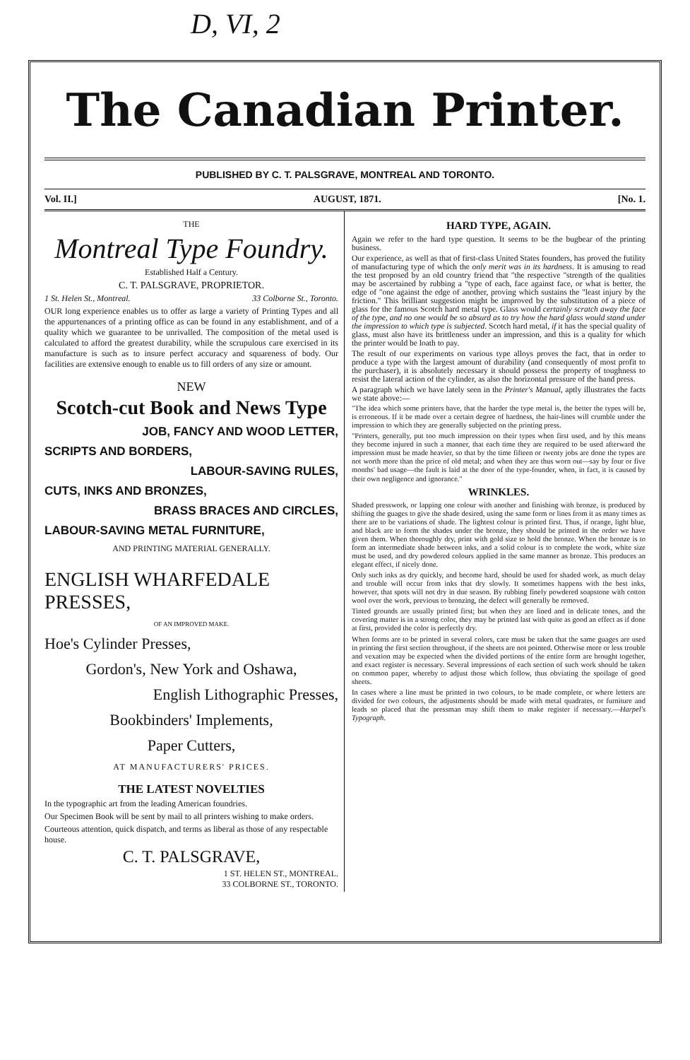D, VI, 2
The Canadian Printer.
PUBLISHED BY C. T. PALSGRAVE, MONTREAL AND TORONTO.
Vol. II.] AUGUST, 1871. [No. 1.
THE
Montreal Type Foundry.
Established Half a Century.
C. T. PALSGRAVE, PROPRIETOR.
1 St. Helen St., Montreal. 33 Colborne St., Toronto.
OUR long experience enables us to offer as large a variety of Printing Types and all the appurtenances of a printing office as can be found in any establishment, and of a quality which we guarantee to be unrivalled. The composition of the metal used is calculated to afford the greatest durability, while the scrupulous care exercised in its manufacture is such as to insure perfect accuracy and squareness of body. Our facilities are extensive enough to enable us to fill orders of any size or amount.
NEW
Scotch-cut Book and News Type
JOB, FANCY AND WOOD LETTER,
SCRIPTS AND BORDERS,
LABOUR-SAVING RULES,
CUTS, INKS AND BRONZES,
BRASS BRACES AND CIRCLES,
LABOUR-SAVING METAL FURNITURE,
AND PRINTING MATERIAL GENERALLY.
ENGLISH WHARFEDALE PRESSES,
OF AN IMPROVED MAKE.
Hoe's Cylinder Presses,
Gordon's, New York and Oshawa,
English Lithographic Presses,
Bookbinders' Implements,
Paper Cutters,
AT MANUFACTURERS' PRICES.
THE LATEST NOVELTIES
In the typographic art from the leading American foundries.
Our Specimen Book will be sent by mail to all printers wishing to make orders.
Courteous attention, quick dispatch, and terms as liberal as those of any respectable house.
C. T. PALSGRAVE,
1 ST. HELEN ST., MONTREAL.
33 COLBORNE ST., TORONTO.
HARD TYPE, AGAIN.
Again we refer to the hard type question. It seems to be the bugbear of the printing business.
Our experience, as well as that of first-class United States founders, has proved the futility of manufacturing type of which the only merit was in its hardness. It is amusing to read the test proposed by an old country friend that "the respective "strength of the qualities may be ascertained by rubbing a "type of each, face against face, or what is better, the edge of "one against the edge of another, proving which sustains the "least injury by the friction." This brilliant suggestion might be improved by the substitution of a piece of glass for the famous Scotch hard metal type. Glass would certainly scratch away the face of the type, and no one would be so absurd as to try how the hard glass would stand under the impression to which type is subjected. Scotch hard metal, if it has the special quality of glass, must also have its brittleness under an impression, and this is a quality for which the printer would be loath to pay.
The result of our experiments on various type alloys proves the fact, that in order to produce a type with the largest amount of durability (and consequently of most profit to the purchaser), it is absolutely necessary it should possess the property of toughness to resist the lateral action of the cylinder, as also the horizontal pressure of the hand press.
A paragraph which we have lately seen in the Printer's Manual, aptly illustrates the facts we state above:—
"The idea which some printers have, that the harder the type metal is, the better the types will be, is erroneous. If it be made over a certain degree of hardness, the hair-lines will crumble under the impression to which they are generally subjected on the printing press.
"Printers, generally, put too much impression on their types when first used, and by this means they become injured in such a manner, that each time they are required to be used afterward the impression must be made heavier, so that by the time fifteen or twenty jobs are done the types are not worth more than the price of old metal; and when they are thus worn out—say by four or five months' bad usage—the fault is laid at the door of the type-founder, when, in fact, it is caused by their own negligence and ignorance."
WRINKLES.
Shaded presswork, or lapping one colour with another and finishing with bronze, is produced by shifting the guages to give the shade desired, using the same form or lines from it as many times as there are to be variations of shade. The lightest colour is printed first. Thus, if orange, light blue, and black are to form the shades under the bronze, they should be printed in the order we have given them. When thoroughly dry, print with gold size to hold the bronze. When the bronze is to form an intermediate shade between inks, and a solid colour is to complete the work, white size must be used, and dry powdered colours applied in the same manner as bronze. This produces an elegant effect, if nicely done.
Only such inks as dry quickly, and become hard, should be used for shaded work, as much delay and trouble will occur from inks that dry slowly. It sometimes happens with the best inks, however, that spots will not dry in due season. By rubbing finely powdered soapstone with cotton wool over the work, previous to bronzing, the defect will generally be removed.
Tinted grounds are usually printed first; but when they are lined and in delicate tones, and the covering matter is in a strong color, they may be printed last with quite as good an effect as if done at first, provided the color is perfectly dry.
When forms are to be printed in several colors, care must be taken that the same guages are used in printing the first section throughout, if the sheets are not pointed. Otherwise more or less trouble and vexation may be expected when the divided portions of the entire form are brought together, and exact register is necessary. Several impressions of each section of such work should be taken on common paper, whereby to adjust those which follow, thus obviating the spoilage of good sheets.
In cases where a line must be printed in two colours, to be made complete, or where letters are divided for two colours, the adjustments should be made with metal quadrates, or furniture and leads so placed that the pressman may shift them to make register if necessary.—Harpel's Typograph.